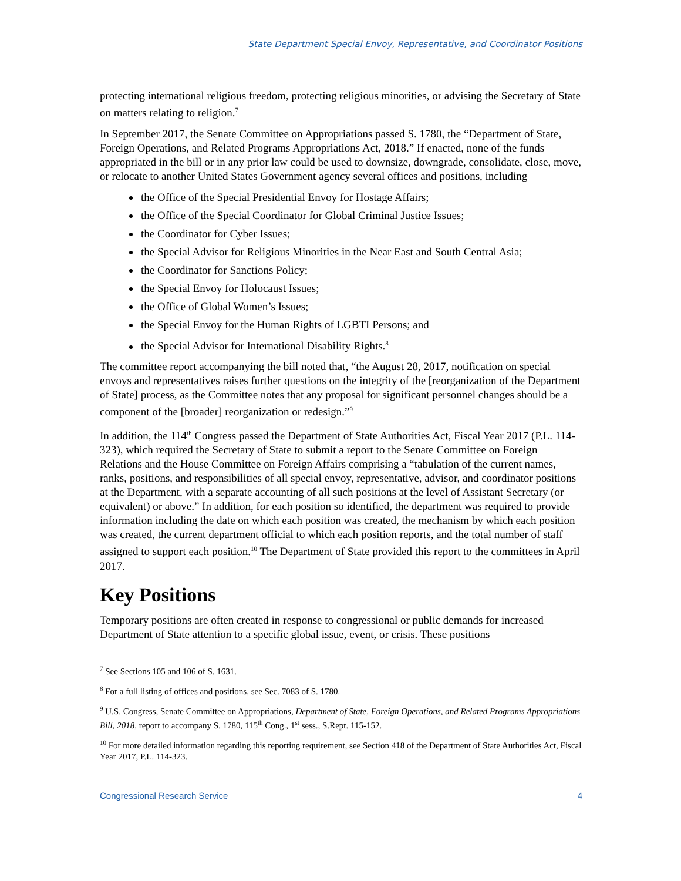State Department Special Envoy, Representative, and Coordinator Positions
protecting international religious freedom, protecting religious minorities, or advising the Secretary of State on matters relating to religion.<sup>7</sup>
In September 2017, the Senate Committee on Appropriations passed S. 1780, the “Department of State, Foreign Operations, and Related Programs Appropriations Act, 2018.” If enacted, none of the funds appropriated in the bill or in any prior law could be used to downsize, downgrade, consolidate, close, move, or relocate to another United States Government agency several offices and positions, including
the Office of the Special Presidential Envoy for Hostage Affairs;
the Office of the Special Coordinator for Global Criminal Justice Issues;
the Coordinator for Cyber Issues;
the Special Advisor for Religious Minorities in the Near East and South Central Asia;
the Coordinator for Sanctions Policy;
the Special Envoy for Holocaust Issues;
the Office of Global Women’s Issues;
the Special Envoy for the Human Rights of LGBTI Persons; and
the Special Advisor for International Disability Rights.<sup>8</sup>
The committee report accompanying the bill noted that, “the August 28, 2017, notification on special envoys and representatives raises further questions on the integrity of the [reorganization of the Department of State] process, as the Committee notes that any proposal for significant personnel changes should be a component of the [broader] reorganization or redesign.”<sup>9</sup>
In addition, the 114<sup>th</sup> Congress passed the Department of State Authorities Act, Fiscal Year 2017 (P.L. 114-323), which required the Secretary of State to submit a report to the Senate Committee on Foreign Relations and the House Committee on Foreign Affairs comprising a “tabulation of the current names, ranks, positions, and responsibilities of all special envoy, representative, advisor, and coordinator positions at the Department, with a separate accounting of all such positions at the level of Assistant Secretary (or equivalent) or above.” In addition, for each position so identified, the department was required to provide information including the date on which each position was created, the mechanism by which each position was created, the current department official to which each position reports, and the total number of staff assigned to support each position.<sup>10</sup> The Department of State provided this report to the committees in April 2017.
Key Positions
Temporary positions are often created in response to congressional or public demands for increased Department of State attention to a specific global issue, event, or crisis. These positions
<sup>7</sup> See Sections 105 and 106 of S. 1631.
<sup>8</sup> For a full listing of offices and positions, see Sec. 7083 of S. 1780.
<sup>9</sup> U.S. Congress, Senate Committee on Appropriations, Department of State, Foreign Operations, and Related Programs Appropriations Bill, 2018, report to accompany S. 1780, 115<sup>th</sup> Cong., 1<sup>st</sup> sess., S.Rept. 115-152.
<sup>10</sup> For more detailed information regarding this reporting requirement, see Section 418 of the Department of State Authorities Act, Fiscal Year 2017, P.L. 114-323.
Congressional Research Service 4